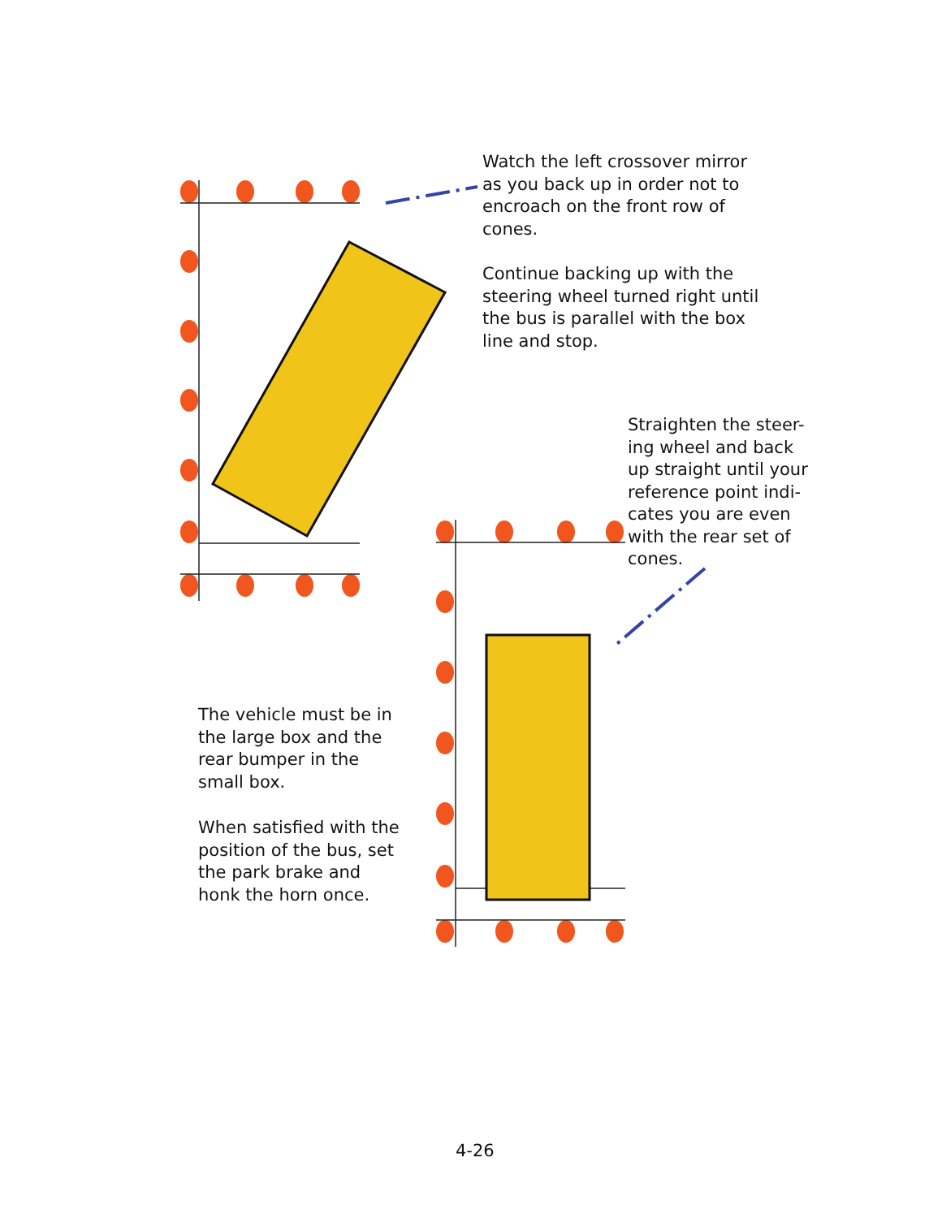Watch the left crossover mirror
as you back up in order not to
encroach on the front row of
cones.
Continue backing up with the
steering wheel turned right until
the bus is parallel with the box
line and stop.
Straighten the steer-
ing wheel and back
up straight until your
reference point indi-
cates you are even
with the rear set of
cones.
The vehicle must be in
the large box and the
rear bumper in the
small box.
When satisfied with the
position of the bus, set
the park brake and
honk the horn once.
4-26